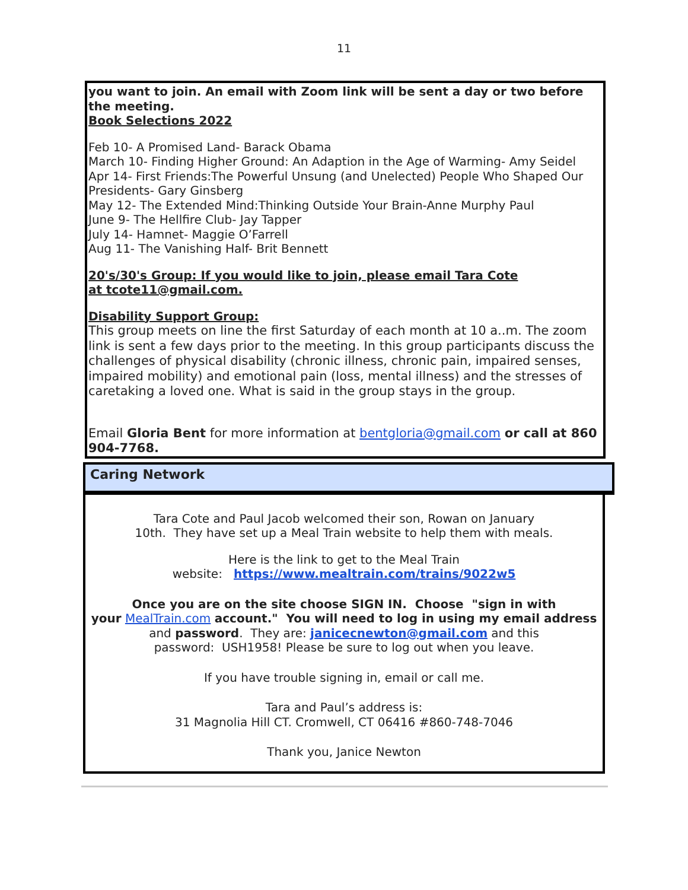11
you want to join. An email with Zoom link will be sent a day or two before the meeting.
Book Selections 2022
Feb 10- A Promised Land- Barack Obama
March 10- Finding Higher Ground: An Adaption in the Age of Warming- Amy Seidel
Apr 14- First Friends:The Powerful Unsung (and Unelected) People Who Shaped Our Presidents- Gary Ginsberg
May 12- The Extended Mind:Thinking Outside Your Brain-Anne Murphy Paul
June 9- The Hellfire Club- Jay Tapper
July 14- Hamnet- Maggie O’Farrell
Aug 11- The Vanishing Half- Brit Bennett
20's/30's Group: If you would like to join, please email Tara Cote
at tcote11@gmail.com.
Disability Support Group:
This group meets on line the first Saturday of each month at 10 a..m. The zoom link is sent a few days prior to the meeting. In this group participants discuss the challenges of physical disability (chronic illness, chronic pain, impaired senses, impaired mobility) and emotional pain (loss, mental illness) and the stresses of caretaking a loved one. What is said in the group stays in the group.
Email Gloria Bent for more information at bentgloria@gmail.com or call at 860 904-7768.
Caring Network
Tara Cote and Paul Jacob welcomed their son, Rowan on January
10th. They have set up a Meal Train website to help them with meals.
Here is the link to get to the Meal Train
website: https://www.mealtrain.com/trains/9022w5
Once you are on the site choose SIGN IN. Choose "sign in with
your MealTrain.com account." You will need to log in using my email address and password. They are: janicecnewton@gmail.com and this
password: USH1958! Please be sure to log out when you leave.
If you have trouble signing in, email or call me.
Tara and Paul’s address is:
31 Magnolia Hill CT. Cromwell, CT 06416 #860-748-7046
Thank you, Janice Newton